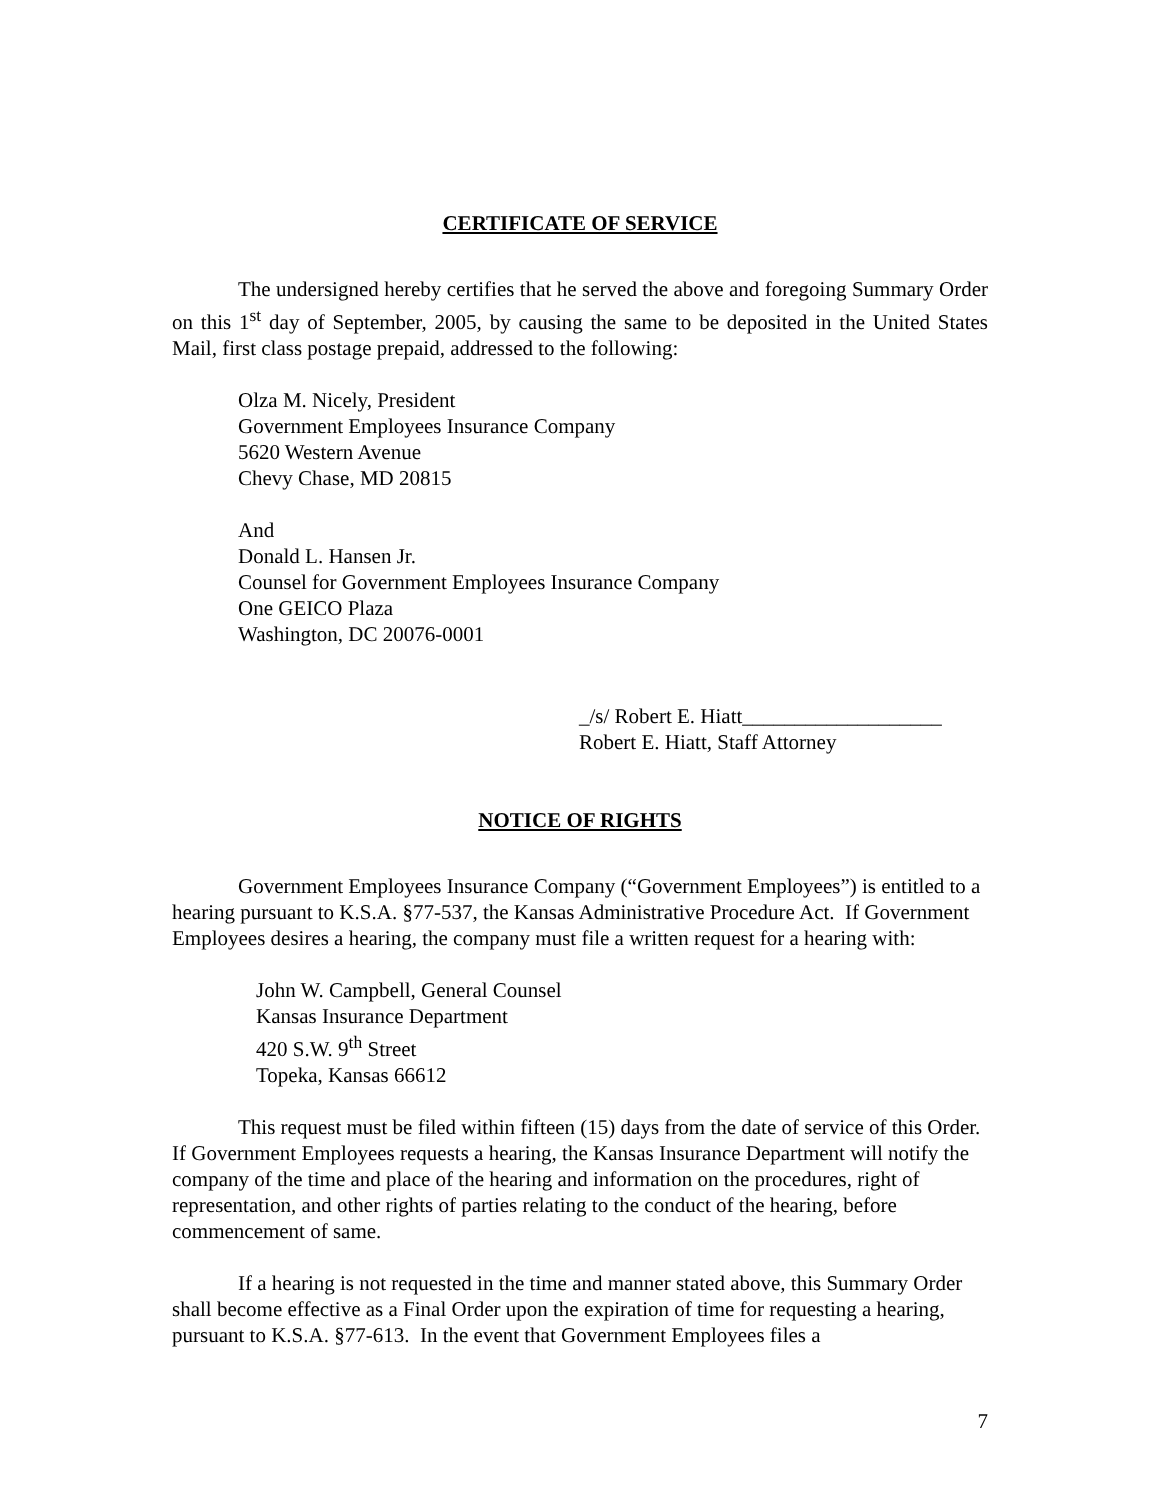CERTIFICATE OF SERVICE
The undersigned hereby certifies that he served the above and foregoing Summary Order on this 1<sup>st</sup> day of September, 2005, by causing the same to be deposited in the United States Mail, first class postage prepaid, addressed to the following:
Olza M. Nicely, President
Government Employees Insurance Company
5620 Western Avenue
Chevy Chase, MD 20815
And
Donald L. Hansen Jr.
Counsel for Government Employees Insurance Company
One GEICO Plaza
Washington, DC 20076-0001
_/s/ Robert E. Hiatt___________________
Robert E. Hiatt, Staff Attorney
NOTICE OF RIGHTS
Government Employees Insurance Company (“Government Employees”) is entitled to a hearing pursuant to K.S.A. §77-537, the Kansas Administrative Procedure Act. If Government Employees desires a hearing, the company must file a written request for a hearing with:
John W. Campbell, General Counsel
Kansas Insurance Department
420 S.W. 9<sup>th</sup> Street
Topeka, Kansas 66612
This request must be filed within fifteen (15) days from the date of service of this Order. If Government Employees requests a hearing, the Kansas Insurance Department will notify the company of the time and place of the hearing and information on the procedures, right of representation, and other rights of parties relating to the conduct of the hearing, before commencement of same.
If a hearing is not requested in the time and manner stated above, this Summary Order shall become effective as a Final Order upon the expiration of time for requesting a hearing, pursuant to K.S.A. §77-613. In the event that Government Employees files a
7